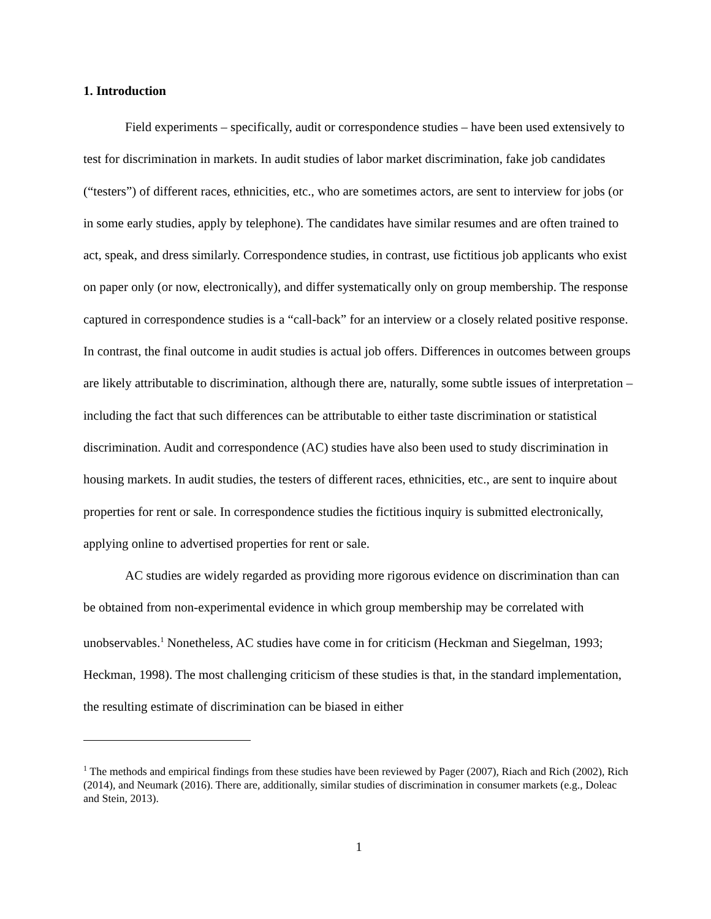1. Introduction
Field experiments – specifically, audit or correspondence studies – have been used extensively to test for discrimination in markets. In audit studies of labor market discrimination, fake job candidates (“testers”) of different races, ethnicities, etc., who are sometimes actors, are sent to interview for jobs (or in some early studies, apply by telephone). The candidates have similar resumes and are often trained to act, speak, and dress similarly. Correspondence studies, in contrast, use fictitious job applicants who exist on paper only (or now, electronically), and differ systematically only on group membership. The response captured in correspondence studies is a “call-back” for an interview or a closely related positive response. In contrast, the final outcome in audit studies is actual job offers. Differences in outcomes between groups are likely attributable to discrimination, although there are, naturally, some subtle issues of interpretation – including the fact that such differences can be attributable to either taste discrimination or statistical discrimination. Audit and correspondence (AC) studies have also been used to study discrimination in housing markets. In audit studies, the testers of different races, ethnicities, etc., are sent to inquire about properties for rent or sale. In correspondence studies the fictitious inquiry is submitted electronically, applying online to advertised properties for rent or sale.
AC studies are widely regarded as providing more rigorous evidence on discrimination than can be obtained from non-experimental evidence in which group membership may be correlated with unobservables.<sup>1</sup> Nonetheless, AC studies have come in for criticism (Heckman and Siegelman, 1993; Heckman, 1998). The most challenging criticism of these studies is that, in the standard implementation, the resulting estimate of discrimination can be biased in either
<sup>1</sup> The methods and empirical findings from these studies have been reviewed by Pager (2007), Riach and Rich (2002), Rich (2014), and Neumark (2016). There are, additionally, similar studies of discrimination in consumer markets (e.g., Doleac and Stein, 2013).
1